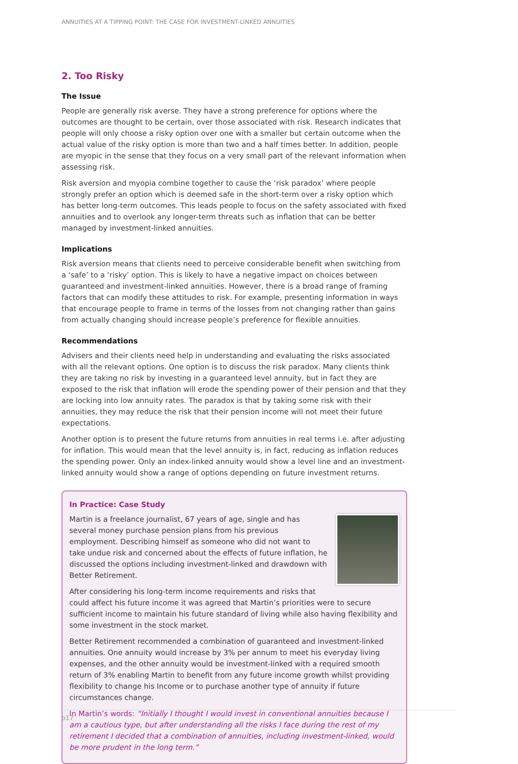ANNUITIES AT A TIPPING POINT: THE CASE FOR INVESTMENT-LINKED ANNUITIES
2. Too Risky
The Issue
People are generally risk averse. They have a strong preference for options where the outcomes are thought to be certain, over those associated with risk. Research indicates that people will only choose a risky option over one with a smaller but certain outcome when the actual value of the risky option is more than two and a half times better. In addition, people are myopic in the sense that they focus on a very small part of the relevant information when assessing risk.
Risk aversion and myopia combine together to cause the ‘risk paradox’ where people strongly prefer an option which is deemed safe in the short-term over a risky option which has better long-term outcomes. This leads people to focus on the safety associated with fixed annuities and to overlook any longer-term threats such as inflation that can be better managed by investment-linked annuities.
Implications
Risk aversion means that clients need to perceive considerable benefit when switching from a ‘safe’ to a ‘risky’ option. This is likely to have a negative impact on choices between guaranteed and investment-linked annuities. However, there is a broad range of framing factors that can modify these attitudes to risk. For example, presenting information in ways that encourage people to frame in terms of the losses from not changing rather than gains from actually changing should increase people’s preference for flexible annuities.
Recommendations
Advisers and their clients need help in understanding and evaluating the risks associated with all the relevant options. One option is to discuss the risk paradox. Many clients think they are taking no risk by investing in a guaranteed level annuity, but in fact they are exposed to the risk that inflation will erode the spending power of their pension and that they are locking into low annuity rates. The paradox is that by taking some risk with their annuities, they may reduce the risk that their pension income will not meet their future expectations.
Another option is to present the future returns from annuities in real terms i.e. after adjusting for inflation. This would mean that the level annuity is, in fact, reducing as inflation reduces the spending power. Only an index-linked annuity would show a level line and an investment-linked annuity would show a range of options depending on future investment returns.
In Practice: Case Study
Martin is a freelance journalist, 67 years of age, single and has several money purchase pension plans from his previous employment. Describing himself as someone who did not want to take undue risk and concerned about the effects of future inflation, he discussed the options including investment-linked and drawdown with Better Retirement.
After considering his long-term income requirements and risks that could affect his future income it was agreed that Martin’s priorities were to secure sufficient income to maintain his future standard of living while also having flexibility and some investment in the stock market.
Better Retirement recommended a combination of guaranteed and investment-linked annuities. One annuity would increase by 3% per annum to meet his everyday living expenses, and the other annuity would be investment-linked with a required smooth return of 3% enabling Martin to benefit from any future income growth whilst providing flexibility to change his Income or to purchase another type of annuity if future circumstances change.
In Martin’s words: “Initially I thought I would invest in conventional annuities because I am a cautious type, but after understanding all the risks I face during the rest of my retirement I decided that a combination of annuities, including investment-linked, would be more prudent in the long term.”
p17